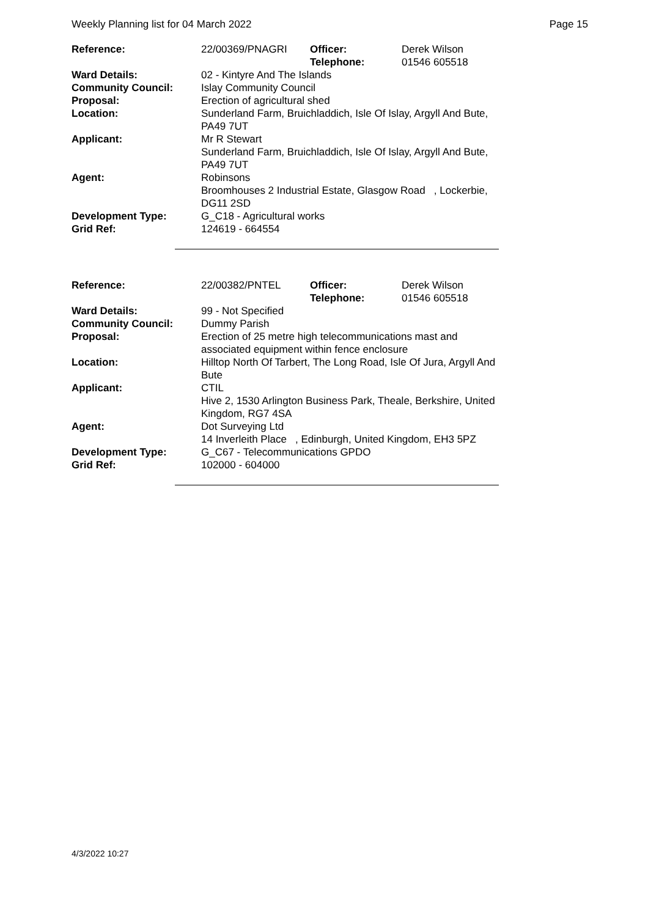Weekly Planning list for 04 March 2022 Page 15
| Reference: | 22/00369/PNAGRI | Officer: Telephone: | Derek Wilson 01546 605518 |
| Ward Details: | 02 - Kintyre And The Islands | | |
| Community Council: | Islay Community Council | | |
| Proposal: | Erection of agricultural shed | | |
| Location: | Sunderland Farm, Bruichladdich, Isle Of Islay, Argyll And Bute, PA49 7UT | | |
| Applicant: | Mr R Stewart Sunderland Farm, Bruichladdich, Isle Of Islay, Argyll And Bute, PA49 7UT | | |
| Agent: | Robinsons Broomhouses 2 Industrial Estate, Glasgow Road , Lockerbie, DG11 2SD | | |
| Development Type: | G_C18 - Agricultural works | | |
| Grid Ref: | 124619 - 664554 | | |
| Reference: | 22/00382/PNTEL | Officer: Telephone: | Derek Wilson 01546 605518 |
| Ward Details: | 99 - Not Specified | | |
| Community Council: | Dummy Parish | | |
| Proposal: | Erection of 25 metre high telecommunications mast and associated equipment within fence enclosure | | |
| Location: | Hilltop North Of Tarbert, The Long Road, Isle Of Jura, Argyll And Bute | | |
| Applicant: | CTIL Hive 2, 1530 Arlington Business Park, Theale, Berkshire, United Kingdom, RG7 4SA | | |
| Agent: | Dot Surveying Ltd 14 Inverleith Place , Edinburgh, United Kingdom, EH3 5PZ | | |
| Development Type: | G_C67 - Telecommunications GPDO | | |
| Grid Ref: | 102000 - 604000 | | |
4/3/2022 10:27